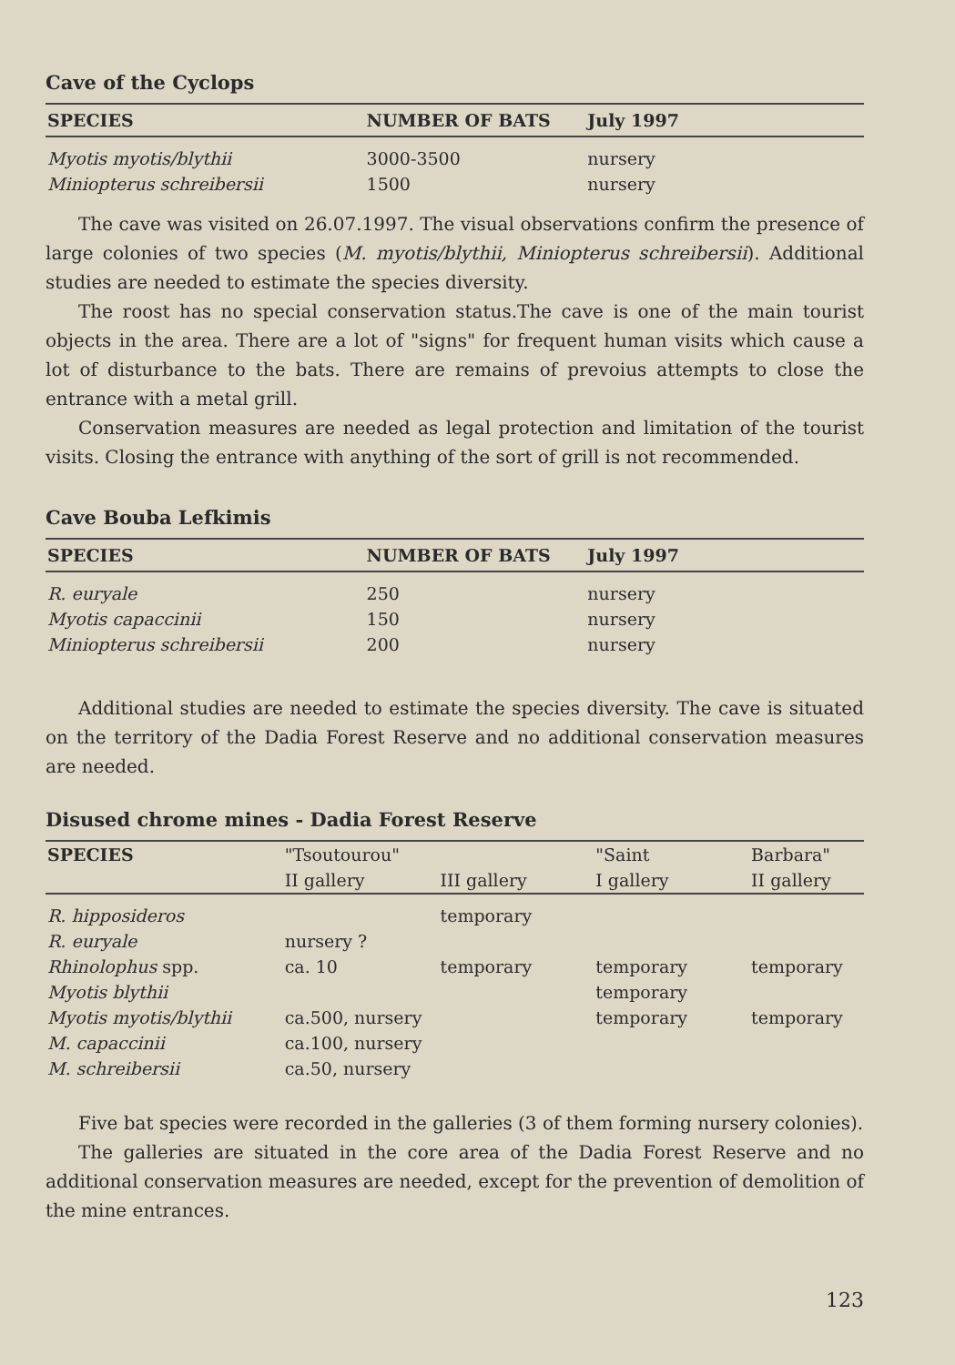Cave of the Cyclops
| SPECIES | NUMBER OF BATS | July 1997 |
| --- | --- | --- |
| Myotis myotis/blythii | 3000-3500 | nursery |
| Miniopterus schreibersii | 1500 | nursery |
The cave was visited on 26.07.1997. The visual observations confirm the presence of large colonies of two species (M. myotis/blythii, Miniopterus schreibersii). Additional studies are needed to estimate the species diversity.
The roost has no special conservation status.The cave is one of the main tourist objects in the area. There are a lot of "signs" for frequent human visits which cause a lot of disturbance to the bats. There are remains of prevoius attempts to close the entrance with a metal grill.
Conservation measures are needed as legal protection and limitation of the tourist visits. Closing the entrance with anything of the sort of grill is not recommended.
Cave Bouba Lefkimis
| SPECIES | NUMBER OF BATS | July 1997 |
| --- | --- | --- |
| R. euryale | 250 | nursery |
| Myotis capaccinii | 150 | nursery |
| Miniopterus schreibersii | 200 | nursery |
Additional studies are needed to estimate the species diversity. The cave is situated on the territory of the Dadia Forest Reserve and no additional conservation measures are needed.
Disused chrome mines - Dadia Forest Reserve
| SPECIES | "Tsoutourou" | | "Saint | Barbara" |
| --- | --- | --- | --- | --- |
| | II gallery | III gallery | I gallery | II gallery |
| R. hipposideros | | temporary | | |
| R. euryale | nursery ? | | | |
| Rhinolophus spp. | ca. 10 | temporary | temporary | temporary |
| Myotis blythii | | | temporary | |
| Myotis myotis/blythii | ca.500, nursery | | temporary | temporary |
| M. capaccinii | ca.100, nursery | | | |
| M. schreibersii | ca.50, nursery | | | |
Five bat species were recorded in the galleries (3 of them forming nursery colonies).
The galleries are situated in the core area of the Dadia Forest Reserve and no additional conservation measures are needed, except for the prevention of demolition of the mine entrances.
123